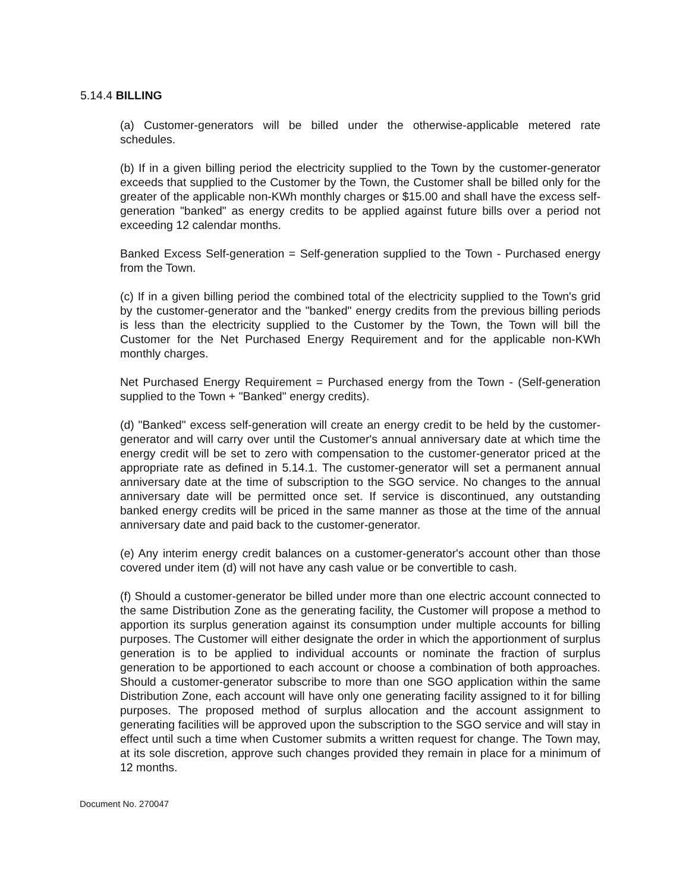5.14.4 BILLING
(a) Customer-generators will be billed under the otherwise-applicable metered rate schedules.
(b) If in a given billing period the electricity supplied to the Town by the customer-generator exceeds that supplied to the Customer by the Town, the Customer shall be billed only for the greater of the applicable non-KWh monthly charges or $15.00 and shall have the excess self-generation "banked" as energy credits to be applied against future bills over a period not exceeding 12 calendar months.
Banked Excess Self-generation = Self-generation supplied to the Town - Purchased energy from the Town.
(c) If in a given billing period the combined total of the electricity supplied to the Town's grid by the customer-generator and the "banked" energy credits from the previous billing periods is less than the electricity supplied to the Customer by the Town, the Town will bill the Customer for the Net Purchased Energy Requirement and for the applicable non-KWh monthly charges.
Net Purchased Energy Requirement = Purchased energy from the Town - (Self-generation supplied to the Town + "Banked" energy credits).
(d) "Banked" excess self-generation will create an energy credit to be held by the customer-generator and will carry over until the Customer's annual anniversary date at which time the energy credit will be set to zero with compensation to the customer-generator priced at the appropriate rate as defined in 5.14.1. The customer-generator will set a permanent annual anniversary date at the time of subscription to the SGO service. No changes to the annual anniversary date will be permitted once set. If service is discontinued, any outstanding banked energy credits will be priced in the same manner as those at the time of the annual anniversary date and paid back to the customer-generator.
(e) Any interim energy credit balances on a customer-generator's account other than those covered under item (d) will not have any cash value or be convertible to cash.
(f) Should a customer-generator be billed under more than one electric account connected to the same Distribution Zone as the generating facility, the Customer will propose a method to apportion its surplus generation against its consumption under multiple accounts for billing purposes. The Customer will either designate the order in which the apportionment of surplus generation is to be applied to individual accounts or nominate the fraction of surplus generation to be apportioned to each account or choose a combination of both approaches. Should a customer-generator subscribe to more than one SGO application within the same Distribution Zone, each account will have only one generating facility assigned to it for billing purposes. The proposed method of surplus allocation and the account assignment to generating facilities will be approved upon the subscription to the SGO service and will stay in effect until such a time when Customer submits a written request for change. The Town may, at its sole discretion, approve such changes provided they remain in place for a minimum of 12 months.
Document No. 270047